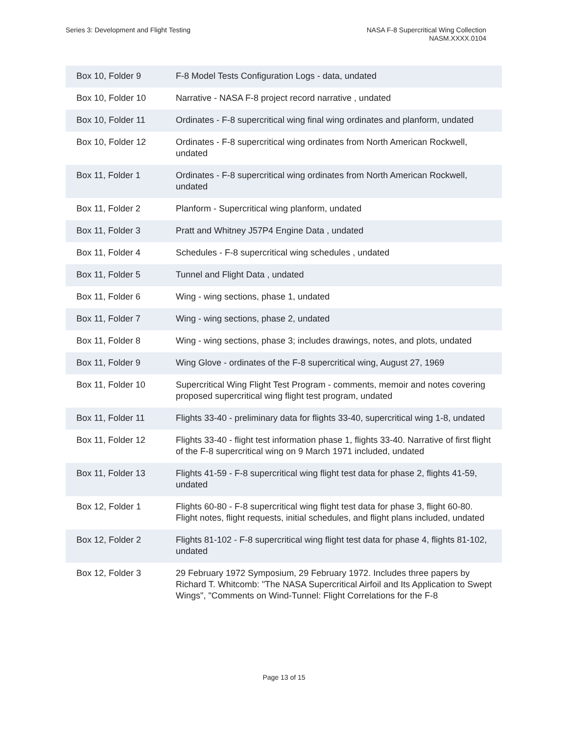Series 3: Development and Flight Testing
NASA F-8 Supercritical Wing Collection
NASM.XXXX.0104
| Box 10, Folder 9 | F-8 Model Tests Configuration Logs - data, undated |
| Box 10, Folder 10 | Narrative - NASA F-8 project record narrative , undated |
| Box 10, Folder 11 | Ordinates - F-8 supercritical wing final wing ordinates and planform, undated |
| Box 10, Folder 12 | Ordinates - F-8 supercritical wing ordinates from North American Rockwell, undated |
| Box 11, Folder 1 | Ordinates - F-8 supercritical wing ordinates from North American Rockwell, undated |
| Box 11, Folder 2 | Planform - Supercritical wing planform, undated |
| Box 11, Folder 3 | Pratt and Whitney J57P4 Engine Data , undated |
| Box 11, Folder 4 | Schedules - F-8 supercritical wing schedules , undated |
| Box 11, Folder 5 | Tunnel and Flight Data , undated |
| Box 11, Folder 6 | Wing - wing sections, phase 1, undated |
| Box 11, Folder 7 | Wing - wing sections, phase 2, undated |
| Box 11, Folder 8 | Wing - wing sections, phase 3; includes drawings, notes, and plots, undated |
| Box 11, Folder 9 | Wing Glove - ordinates of the F-8 supercritical wing, August 27, 1969 |
| Box 11, Folder 10 | Supercritical Wing Flight Test Program - comments, memoir and notes covering proposed supercritical wing flight test program, undated |
| Box 11, Folder 11 | Flights 33-40 - preliminary data for flights 33-40, supercritical wing 1-8, undated |
| Box 11, Folder 12 | Flights 33-40 - flight test information phase 1, flights 33-40. Narrative of first flight of the F-8 supercritical wing on 9 March 1971 included, undated |
| Box 11, Folder 13 | Flights 41-59 - F-8 supercritical wing flight test data for phase 2, flights 41-59, undated |
| Box 12, Folder 1 | Flights 60-80 - F-8 supercritical wing flight test data for phase 3, flight 60-80. Flight notes, flight requests, initial schedules, and flight plans included, undated |
| Box 12, Folder 2 | Flights 81-102 - F-8 supercritical wing flight test data for phase 4, flights 81-102, undated |
| Box 12, Folder 3 | 29 February 1972 Symposium, 29 February 1972. Includes three papers by Richard T. Whitcomb: "The NASA Supercritical Airfoil and Its Application to Swept Wings", "Comments on Wind-Tunnel: Flight Correlations for the F-8 |
Page 13 of 15